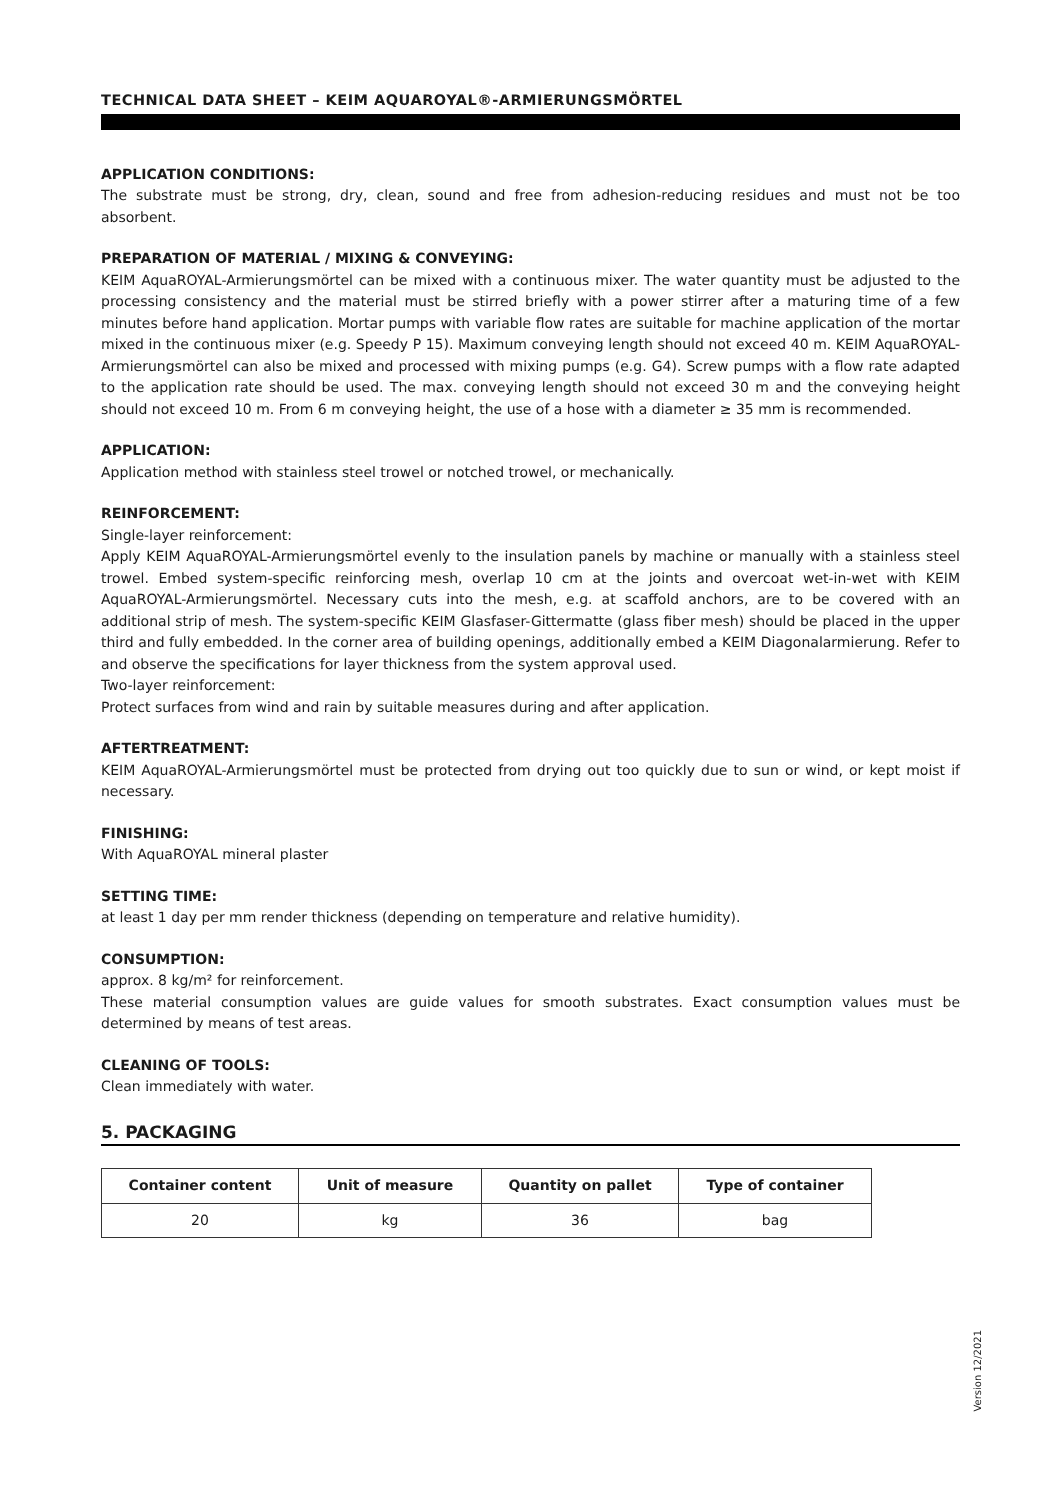TECHNICAL DATA SHEET – KEIM AQUAROYAL®-ARMIERUNGSMÖRTEL
APPLICATION CONDITIONS:
The substrate must be strong, dry, clean, sound and free from adhesion-reducing residues and must not be too absorbent.
PREPARATION OF MATERIAL / MIXING & CONVEYING:
KEIM AquaROYAL-Armierungsmörtel can be mixed with a continuous mixer. The water quantity must be adjusted to the processing consistency and the material must be stirred briefly with a power stirrer after a maturing time of a few minutes before hand application. Mortar pumps with variable flow rates are suitable for machine application of the mortar mixed in the continuous mixer (e.g. Speedy P 15). Maximum conveying length should not exceed 40 m. KEIM AquaROYAL-Armierungsmörtel can also be mixed and processed with mixing pumps (e.g. G4). Screw pumps with a flow rate adapted to the application rate should be used. The max. conveying length should not exceed 30 m and the conveying height should not exceed 10 m. From 6 m conveying height, the use of a hose with a diameter ≥ 35 mm is recommended.
APPLICATION:
Application method with stainless steel trowel or notched trowel, or mechanically.
REINFORCEMENT:
Single-layer reinforcement:
Apply KEIM AquaROYAL-Armierungsmörtel evenly to the insulation panels by machine or manually with a stainless steel trowel. Embed system-specific reinforcing mesh, overlap 10 cm at the joints and overcoat wet-in-wet with KEIM AquaROYAL-Armierungsmörtel. Necessary cuts into the mesh, e.g. at scaffold anchors, are to be covered with an additional strip of mesh. The system-specific KEIM Glasfaser-Gittermatte (glass fiber mesh) should be placed in the upper third and fully embedded. In the corner area of building openings, additionally embed a KEIM Diagonalarmierung. Refer to and observe the specifications for layer thickness from the system approval used.
Two-layer reinforcement:
Protect surfaces from wind and rain by suitable measures during and after application.
AFTERTREATMENT:
KEIM AquaROYAL-Armierungsmörtel must be protected from drying out too quickly due to sun or wind, or kept moist if necessary.
FINISHING:
With AquaROYAL mineral plaster
SETTING TIME:
at least 1 day per mm render thickness (depending on temperature and relative humidity).
CONSUMPTION:
approx. 8 kg/m² for reinforcement.
These material consumption values are guide values for smooth substrates. Exact consumption values must be determined by means of test areas.
CLEANING OF TOOLS:
Clean immediately with water.
5. PACKAGING
| Container content | Unit of measure | Quantity on pallet | Type of container |
| --- | --- | --- | --- |
| 20 | kg | 36 | bag |
Version 12/2021